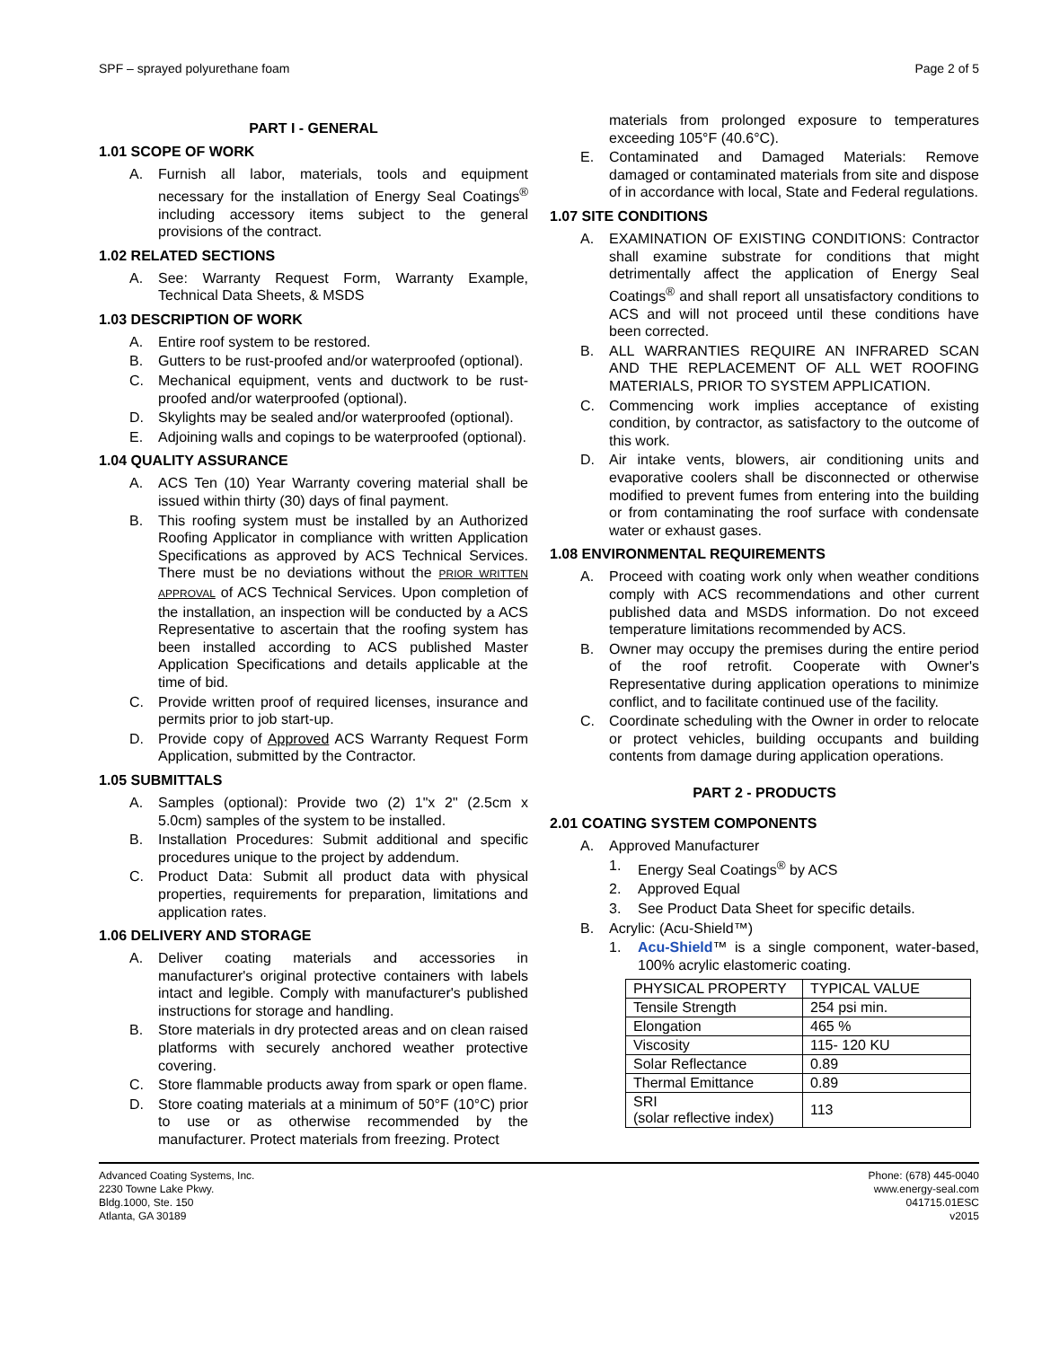SPF – sprayed polyurethane foam Page 2 of 5
PART I - GENERAL
1.01 SCOPE OF WORK
A. Furnish all labor, materials, tools and equipment necessary for the installation of Energy Seal Coatings<sup>®</sup> including accessory items subject to the general provisions of the contract.
1.02 RELATED SECTIONS
A. See: Warranty Request Form, Warranty Example, Technical Data Sheets, & MSDS
1.03 DESCRIPTION OF WORK
A. Entire roof system to be restored.
B. Gutters to be rust-proofed and/or waterproofed (optional).
C. Mechanical equipment, vents and ductwork to be rust-proofed and/or waterproofed (optional).
D. Skylights may be sealed and/or waterproofed (optional).
E. Adjoining walls and copings to be waterproofed (optional).
1.04 QUALITY ASSURANCE
A. ACS Ten (10) Year Warranty covering material shall be issued within thirty (30) days of final payment.
B. This roofing system must be installed by an Authorized Roofing Applicator in compliance with written Application Specifications as approved by ACS Technical Services. There must be no deviations without the PRIOR WRITTEN APPROVAL of ACS Technical Services. Upon completion of the installation, an inspection will be conducted by a ACS Representative to ascertain that the roofing system has been installed according to ACS published Master Application Specifications and details applicable at the time of bid.
C. Provide written proof of required licenses, insurance and permits prior to job start-up.
D. Provide copy of Approved ACS Warranty Request Form Application, submitted by the Contractor.
1.05 SUBMITTALS
A. Samples (optional): Provide two (2) 1"x 2" (2.5cm x 5.0cm) samples of the system to be installed.
B. Installation Procedures: Submit additional and specific procedures unique to the project by addendum.
C. Product Data: Submit all product data with physical properties, requirements for preparation, limitations and application rates.
1.06 DELIVERY AND STORAGE
A. Deliver coating materials and accessories in manufacturer's original protective containers with labels intact and legible. Comply with manufacturer's published instructions for storage and handling.
B. Store materials in dry protected areas and on clean raised platforms with securely anchored weather protective covering.
C. Store flammable products away from spark or open flame.
D. Store coating materials at a minimum of 50°F (10°C) prior to use or as otherwise recommended by the manufacturer. Protect materials from freezing. Protect
materials from prolonged exposure to temperatures exceeding 105°F (40.6°C).
E. Contaminated and Damaged Materials: Remove damaged or contaminated materials from site and dispose of in accordance with local, State and Federal regulations.
1.07 SITE CONDITIONS
A. EXAMINATION OF EXISTING CONDITIONS: Contractor shall examine substrate for conditions that might detrimentally affect the application of Energy Seal Coatings<sup>®</sup> and shall report all unsatisfactory conditions to ACS and will not proceed until these conditions have been corrected.
B. ALL WARRANTIES REQUIRE AN INFRARED SCAN AND THE REPLACEMENT OF ALL WET ROOFING MATERIALS, PRIOR TO SYSTEM APPLICATION.
C. Commencing work implies acceptance of existing condition, by contractor, as satisfactory to the outcome of this work.
D. Air intake vents, blowers, air conditioning units and evaporative coolers shall be disconnected or otherwise modified to prevent fumes from entering into the building or from contaminating the roof surface with condensate water or exhaust gases.
1.08 ENVIRONMENTAL REQUIREMENTS
A. Proceed with coating work only when weather conditions comply with ACS recommendations and other current published data and MSDS information. Do not exceed temperature limitations recommended by ACS.
B. Owner may occupy the premises during the entire period of the roof retrofit. Cooperate with Owner's Representative during application operations to minimize conflict, and to facilitate continued use of the facility.
C. Coordinate scheduling with the Owner in order to relocate or protect vehicles, building occupants and building contents from damage during application operations.
PART 2 - PRODUCTS
2.01 COATING SYSTEM COMPONENTS
A. Approved Manufacturer
1. Energy Seal Coatings<sup>®</sup> by ACS
2. Approved Equal
3. See Product Data Sheet for specific details.
B. Acrylic: (Acu-Shield™)
1. Acu-Shield™ is a single component, water-based, 100% acrylic elastomeric coating.
| PHYSICAL PROPERTY | TYPICAL VALUE |
| Tensile Strength | 254 psi min. |
| Elongation | 465 % |
| Viscosity | 115- 120 KU |
| Solar Reflectance | 0.89 |
| Thermal Emittance | 0.89 |
| SRI (solar reflective index) | 113 |
Advanced Coating Systems, Inc.
2230 Towne Lake Pkwy.
Bldg.1000, Ste. 150
Atlanta, GA 30189
Phone: (678) 445-0040
www.energy-seal.com
041715.01ESC
v2015